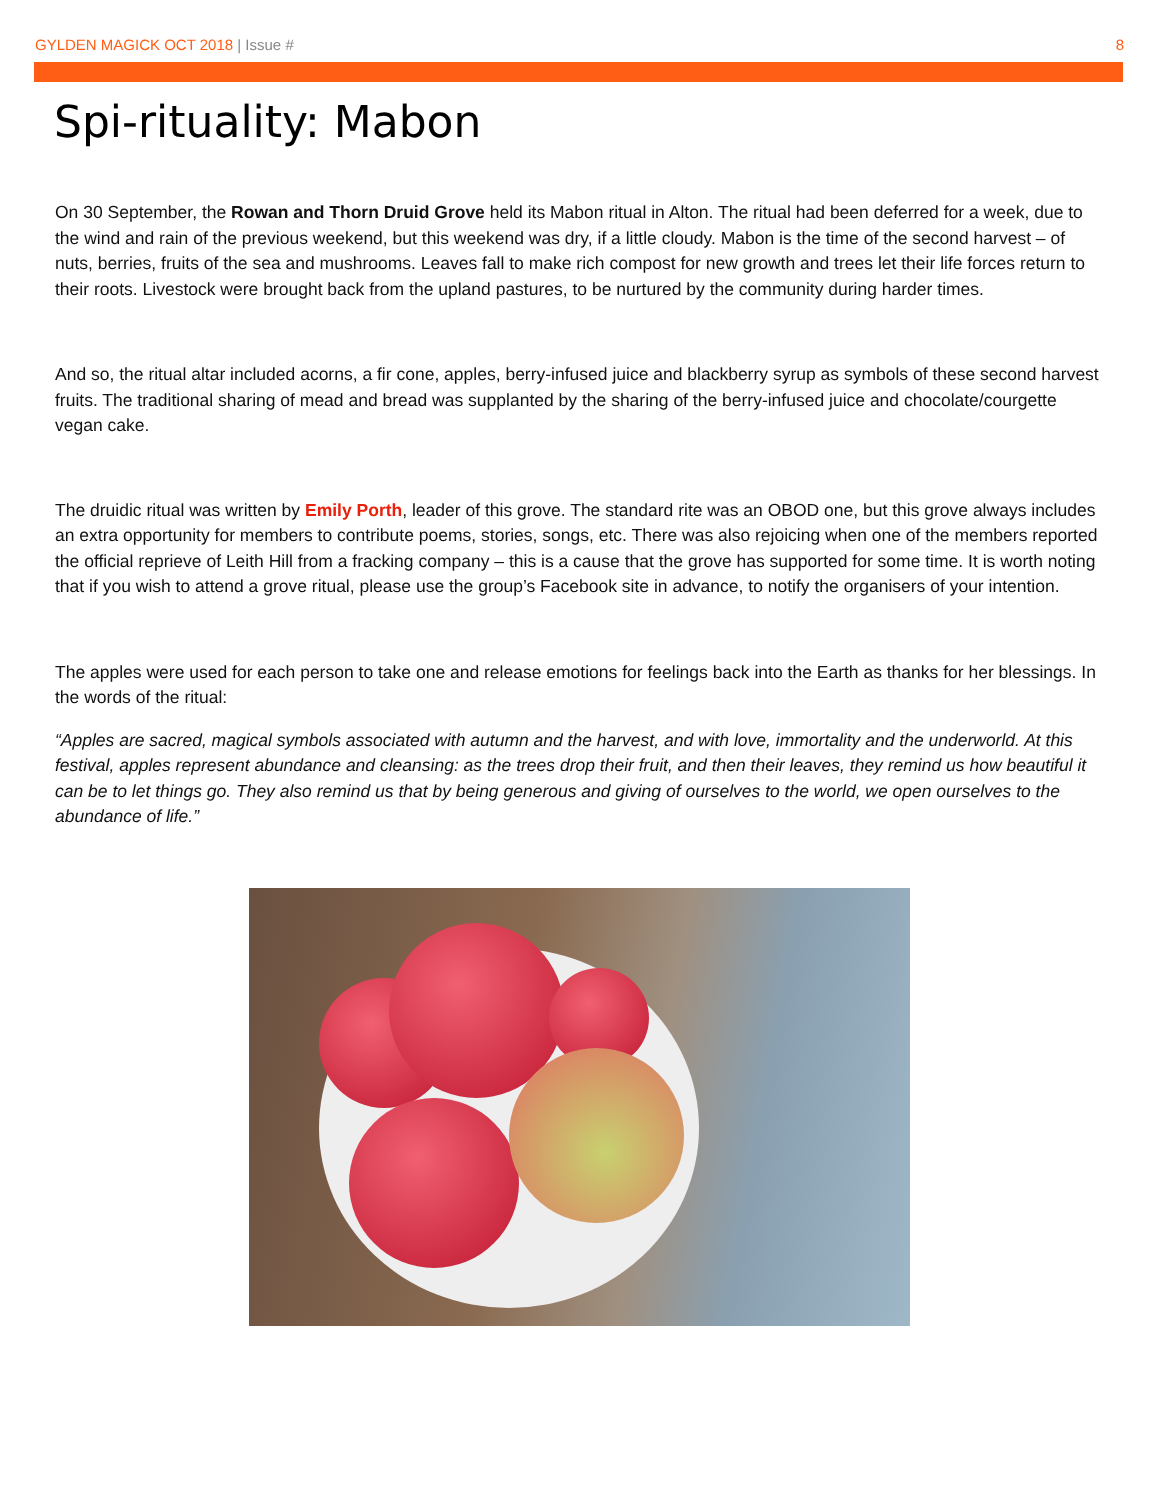GYLDEN MAGICK OCT 2018 | Issue #
8
Spi-rituality: Mabon
On 30 September, the Rowan and Thorn Druid Grove held its Mabon ritual in Alton. The ritual had been deferred for a week, due to the wind and rain of the previous weekend, but this weekend was dry, if a little cloudy. Mabon is the time of the second harvest – of nuts, berries, fruits of the sea and mushrooms. Leaves fall to make rich compost for new growth and trees let their life forces return to their roots. Livestock were brought back from the upland pastures, to be nurtured by the community during harder times.
And so, the ritual altar included acorns, a fir cone, apples, berry-infused juice and blackberry syrup as symbols of these second harvest fruits. The traditional sharing of mead and bread was supplanted by the sharing of the berry-infused juice and chocolate/courgette vegan cake.
The druidic ritual was written by Emily Porth, leader of this grove. The standard rite was an OBOD one, but this grove always includes an extra opportunity for members to contribute poems, stories, songs, etc. There was also rejoicing when one of the members reported the official reprieve of Leith Hill from a fracking company – this is a cause that the grove has supported for some time. It is worth noting that if you wish to attend a grove ritual, please use the group’s Facebook site in advance, to notify the organisers of your intention.
The apples were used for each person to take one and release emotions for feelings back into the Earth as thanks for her blessings. In the words of the ritual:
“Apples are sacred, magical symbols associated with autumn and the harvest, and with love, immortality and the underworld. At this festival, apples represent abundance and cleansing: as the trees drop their fruit, and then their leaves, they remind us how beautiful it can be to let things go. They also remind us that by being generous and giving of ourselves to the world, we open ourselves to the abundance of life.”